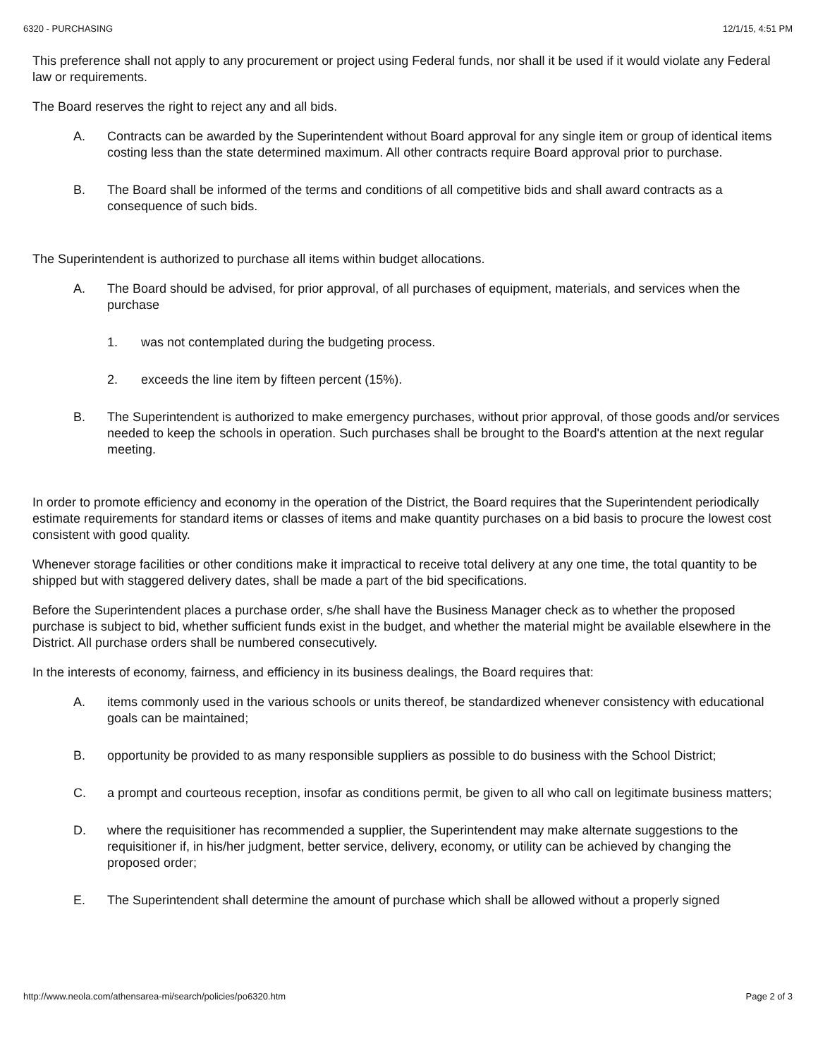6320 - PURCHASING 12/1/15, 4:51 PM
This preference shall not apply to any procurement or project using Federal funds, nor shall it be used if it would violate any Federal law or requirements.
The Board reserves the right to reject any and all bids.
A. Contracts can be awarded by the Superintendent without Board approval for any single item or group of identical items costing less than the state determined maximum. All other contracts require Board approval prior to purchase.
B. The Board shall be informed of the terms and conditions of all competitive bids and shall award contracts as a consequence of such bids.
The Superintendent is authorized to purchase all items within budget allocations.
A. The Board should be advised, for prior approval, of all purchases of equipment, materials, and services when the purchase
1. was not contemplated during the budgeting process.
2. exceeds the line item by fifteen percent (15%).
B. The Superintendent is authorized to make emergency purchases, without prior approval, of those goods and/or services needed to keep the schools in operation. Such purchases shall be brought to the Board's attention at the next regular meeting.
In order to promote efficiency and economy in the operation of the District, the Board requires that the Superintendent periodically estimate requirements for standard items or classes of items and make quantity purchases on a bid basis to procure the lowest cost consistent with good quality.
Whenever storage facilities or other conditions make it impractical to receive total delivery at any one time, the total quantity to be shipped but with staggered delivery dates, shall be made a part of the bid specifications.
Before the Superintendent places a purchase order, s/he shall have the Business Manager check as to whether the proposed purchase is subject to bid, whether sufficient funds exist in the budget, and whether the material might be available elsewhere in the District. All purchase orders shall be numbered consecutively.
In the interests of economy, fairness, and efficiency in its business dealings, the Board requires that:
A. items commonly used in the various schools or units thereof, be standardized whenever consistency with educational goals can be maintained;
B. opportunity be provided to as many responsible suppliers as possible to do business with the School District;
C. a prompt and courteous reception, insofar as conditions permit, be given to all who call on legitimate business matters;
D. where the requisitioner has recommended a supplier, the Superintendent may make alternate suggestions to the requisitioner if, in his/her judgment, better service, delivery, economy, or utility can be achieved by changing the proposed order;
E. The Superintendent shall determine the amount of purchase which shall be allowed without a properly signed
http://www.neola.com/athensarea-mi/search/policies/po6320.htm Page 2 of 3